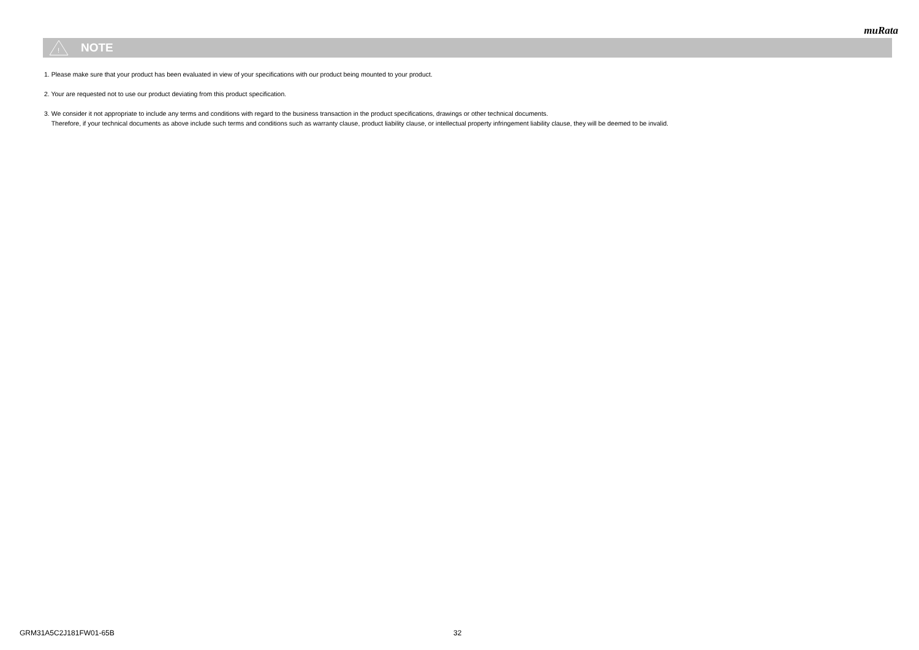muRata
!
NOTE
1. Please make sure that your product has been evaluated in view of your specifications with our product being mounted to your product.
2. Your are requested not to use our product deviating from this product specification.
3. We consider it not appropriate to include any terms and conditions with regard to the business transaction in the product specifications, drawings or other technical documents.
Therefore, if your technical documents as above include such terms and conditions such as warranty clause, product liability clause, or intellectual property infringement liability clause, they will be deemed to be invalid.
GRM31A5C2J181FW01-65B 32